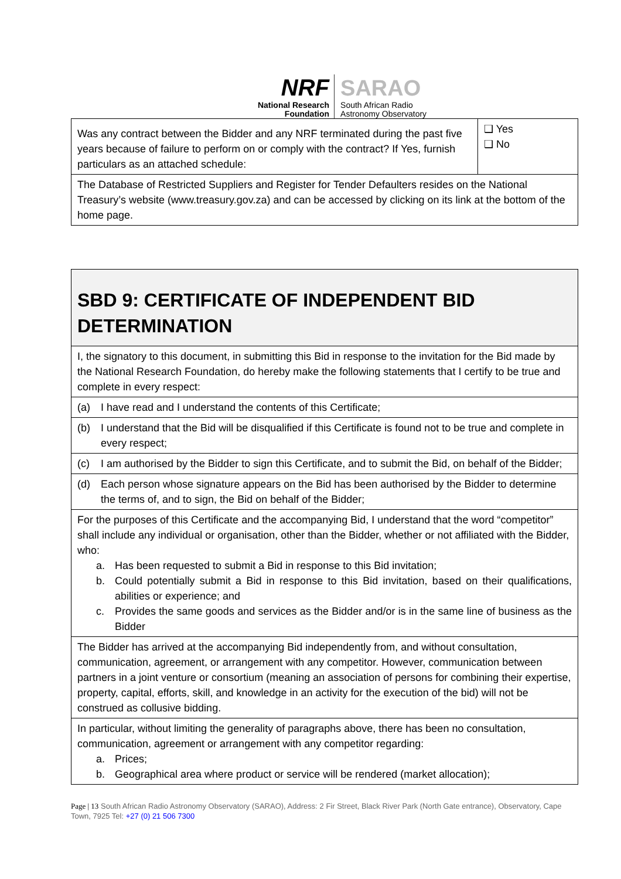NRF
National Research
Foundation
SARAO
South African Radio
Astronomy Observatory
| Was any contract between the Bidder and any NRF terminated during the past five years because of failure to perform on or comply with the contract? If Yes, furnish particulars as an attached schedule: | ❑ Yes ❑ No |
| The Database of Restricted Suppliers and Register for Tender Defaulters resides on the National Treasury’s website (www.treasury.gov.za) and can be accessed by clicking on its link at the bottom of the home page. | |
| SBD 9: CERTIFICATE OF INDEPENDENT BID DETERMINATION |
| I, the signatory to this document, in submitting this Bid in response to the invitation for the Bid made by the National Research Foundation, do hereby make the following statements that I certify to be true and complete in every respect: |
| (a) I have read and I understand the contents of this Certificate; |
| (b) I understand that the Bid will be disqualified if this Certificate is found not to be true and complete in every respect; |
| (c) I am authorised by the Bidder to sign this Certificate, and to submit the Bid, on behalf of the Bidder; |
| (d) Each person whose signature appears on the Bid has been authorised by the Bidder to determine the terms of, and to sign, the Bid on behalf of the Bidder; |
| For the purposes of this Certificate and the accompanying Bid, I understand that the word “competitor” shall include any individual or organisation, other than the Bidder, whether or not affiliated with the Bidder, who: a. Has been requested to submit a Bid in response to this Bid invitation; b. Could potentially submit a Bid in response to this Bid invitation, based on their qualifications, abilities or experience; and c. Provides the same goods and services as the Bidder and/or is in the same line of business as the Bidder |
| The Bidder has arrived at the accompanying Bid independently from, and without consultation, communication, agreement, or arrangement with any competitor. However, communication between partners in a joint venture or consortium (meaning an association of persons for combining their expertise, property, capital, efforts, skill, and knowledge in an activity for the execution of the bid) will not be construed as collusive bidding. |
| In particular, without limiting the generality of paragraphs above, there has been no consultation, communication, agreement or arrangement with any competitor regarding: a. Prices; b. Geographical area where product or service will be rendered (market allocation); |
Page | 13 South African Radio Astronomy Observatory (SARAO), Address: 2 Fir Street, Black River Park (North Gate entrance), Observatory, Cape Town, 7925 Tel: +27 (0) 21 506 7300